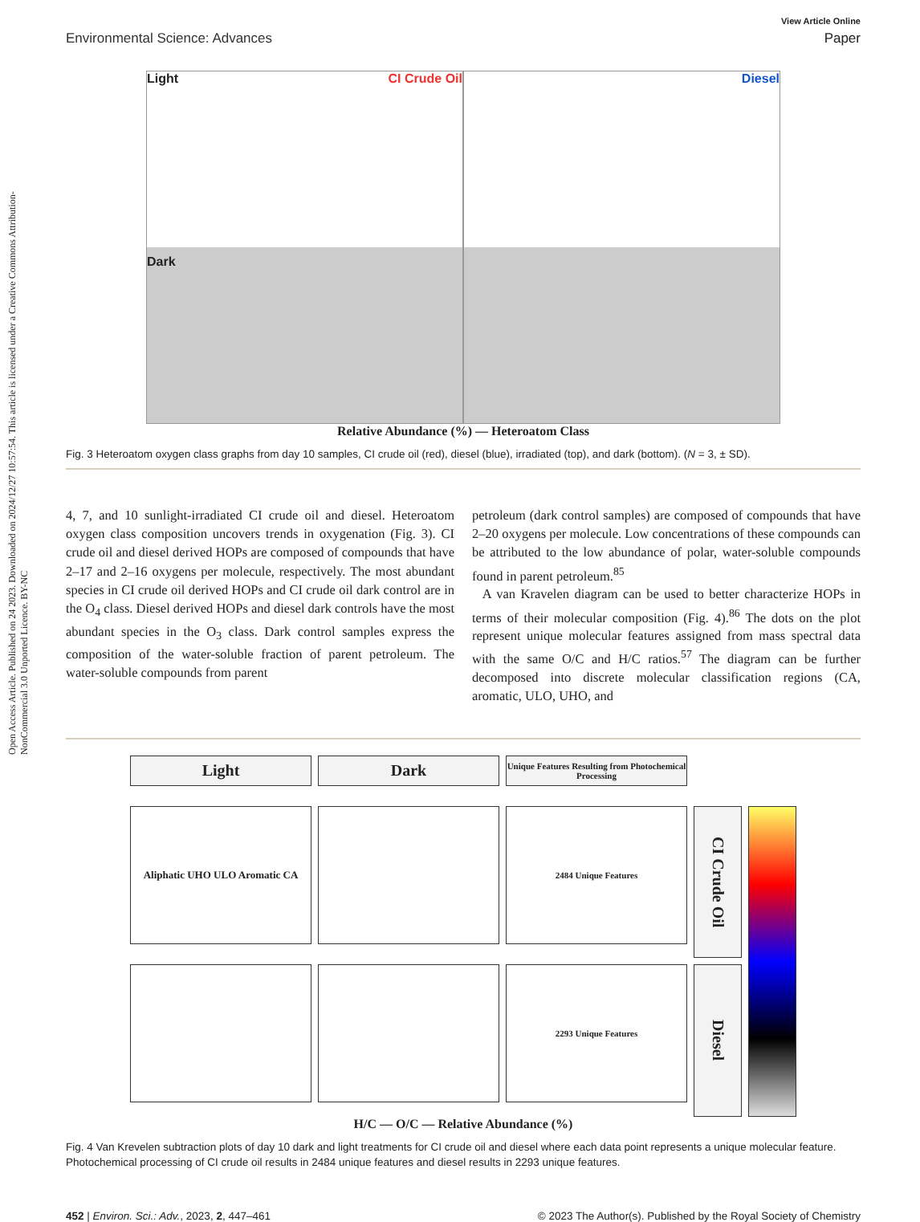Open Access Article. Published on 24 2023. Downloaded on 2024/12/27 10:57:54. This article is licensed under a Creative Commons Attribution-NonCommercial 3.0 Unported Licence. BY-NC
Environmental Science: Advances
View Article Online
Paper
Light CI Crude Oil
Dark
Diesel
Relative Abundance (%) — Heteroatom Class
Fig. 3 Heteroatom oxygen class graphs from day 10 samples, CI crude oil (red), diesel (blue), irradiated (top), and dark (bottom). (N = 3, ± SD).
4, 7, and 10 sunlight-irradiated CI crude oil and diesel. Heteroatom oxygen class composition uncovers trends in oxygenation (Fig. 3). CI crude oil and diesel derived HOPs are composed of compounds that have 2–17 and 2–16 oxygens per molecule, respectively. The most abundant species in CI crude oil derived HOPs and CI crude oil dark control are in the O<sub>4</sub> class. Diesel derived HOPs and diesel dark controls have the most abundant species in the O<sub>3</sub> class. Dark control samples express the composition of the water-soluble fraction of parent petroleum. The water-soluble compounds from parent
petroleum (dark control samples) are composed of compounds that have 2–20 oxygens per molecule. Low concentrations of these compounds can be attributed to the low abundance of polar, water-soluble compounds found in parent petroleum.<sup>85</sup>
A van Kravelen diagram can be used to better characterize HOPs in terms of their molecular composition (Fig. 4).<sup>86</sup> The dots on the plot represent unique molecular features assigned from mass spectral data with the same O/C and H/C ratios.<sup>57</sup> The diagram can be further decomposed into discrete molecular classification regions (CA, aromatic, ULO, UHO, and
Light
Dark
Unique Features Resulting from Photochemical Processing
Aliphatic UHO ULO Aromatic CA
2484 Unique Features
CI Crude Oil
2293 Unique Features
Diesel
H/C — O/C — Relative Abundance (%)
Fig. 4 Van Krevelen subtraction plots of day 10 dark and light treatments for CI crude oil and diesel where each data point represents a unique molecular feature. Photochemical processing of CI crude oil results in 2484 unique features and diesel results in 2293 unique features.
452 | Environ. Sci.: Adv., 2023, 2, 447–461
© 2023 The Author(s). Published by the Royal Society of Chemistry